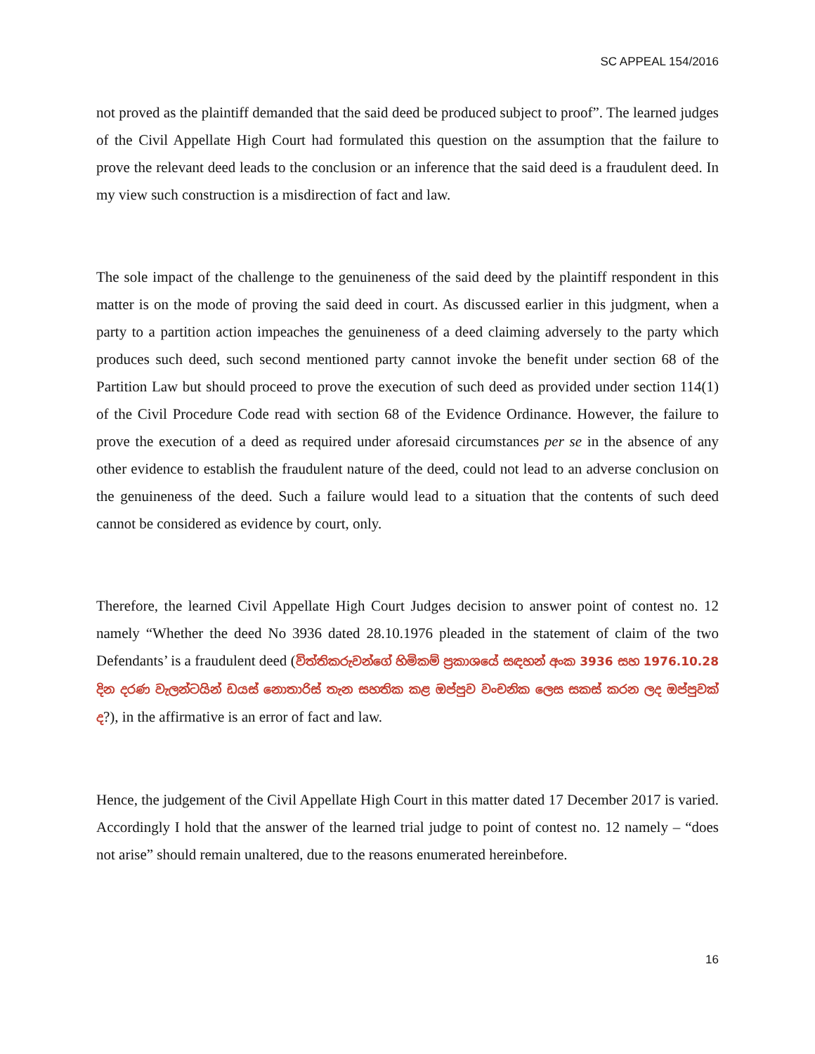SC APPEAL 154/2016
not proved as the plaintiff demanded that the said deed be produced subject to proof”. The learned judges of the Civil Appellate High Court had formulated this question on the assumption that the failure to prove the relevant deed leads to the conclusion or an inference that the said deed is a fraudulent deed. In my view such construction is a misdirection of fact and law.
The sole impact of the challenge to the genuineness of the said deed by the plaintiff respondent in this matter is on the mode of proving the said deed in court. As discussed earlier in this judgment, when a party to a partition action impeaches the genuineness of a deed claiming adversely to the party which produces such deed, such second mentioned party cannot invoke the benefit under section 68 of the Partition Law but should proceed to prove the execution of such deed as provided under section 114(1) of the Civil Procedure Code read with section 68 of the Evidence Ordinance. However, the failure to prove the execution of a deed as required under aforesaid circumstances per se in the absence of any other evidence to establish the fraudulent nature of the deed, could not lead to an adverse conclusion on the genuineness of the deed. Such a failure would lead to a situation that the contents of such deed cannot be considered as evidence by court, only.
Therefore, the learned Civil Appellate High Court Judges decision to answer point of contest no. 12 namely “Whether the deed No 3936 dated 28.10.1976 pleaded in the statement of claim of the two Defendants’ is a fraudulent deed (විත්තිකරුවන්ගේ හිමිකම් ප්‍රකාශයේ සඳහන් අංක 3936 සහ 1976.10.28 දින දරණ වැලන්ටයින් ඩයස් නොතාරිස් තැන සහතික කළ ඔප්පුව වංචනික ලෙස සකස් කරන ලද ඔප්පුවක් ද?), in the affirmative is an error of fact and law.
Hence, the judgement of the Civil Appellate High Court in this matter dated 17 December 2017 is varied. Accordingly I hold that the answer of the learned trial judge to point of contest no. 12 namely – “does not arise” should remain unaltered, due to the reasons enumerated hereinbefore.
16